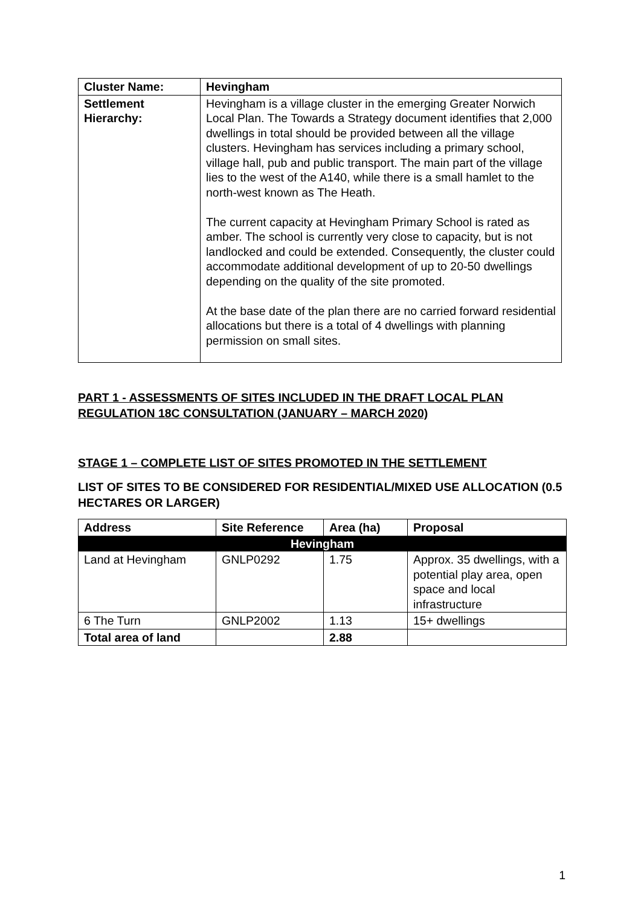| Cluster Name: | Hevingham |
| Settlement Hierarchy: | Hevingham is a village cluster in the emerging Greater Norwich Local Plan. The Towards a Strategy document identifies that 2,000 dwellings in total should be provided between all the village clusters. Hevingham has services including a primary school, village hall, pub and public transport. The main part of the village lies to the west of the A140, while there is a small hamlet to the north-west known as The Heath. The current capacity at Hevingham Primary School is rated as amber. The school is currently very close to capacity, but is not landlocked and could be extended. Consequently, the cluster could accommodate additional development of up to 20-50 dwellings depending on the quality of the site promoted. At the base date of the plan there are no carried forward residential allocations but there is a total of 4 dwellings with planning permission on small sites. |
PART 1 - ASSESSMENTS OF SITES INCLUDED IN THE DRAFT LOCAL PLAN REGULATION 18C CONSULTATION (JANUARY – MARCH 2020)
STAGE 1 – COMPLETE LIST OF SITES PROMOTED IN THE SETTLEMENT
LIST OF SITES TO BE CONSIDERED FOR RESIDENTIAL/MIXED USE ALLOCATION (0.5 HECTARES OR LARGER)
| Address | Site Reference | Area (ha) | Proposal |
| --- | --- | --- | --- |
| Hevingham | | | |
| Land at Hevingham | GNLP0292 | 1.75 | Approx. 35 dwellings, with a potential play area, open space and local infrastructure |
| 6 The Turn | GNLP2002 | 1.13 | 15+ dwellings |
| Total area of land | | 2.88 | |
1